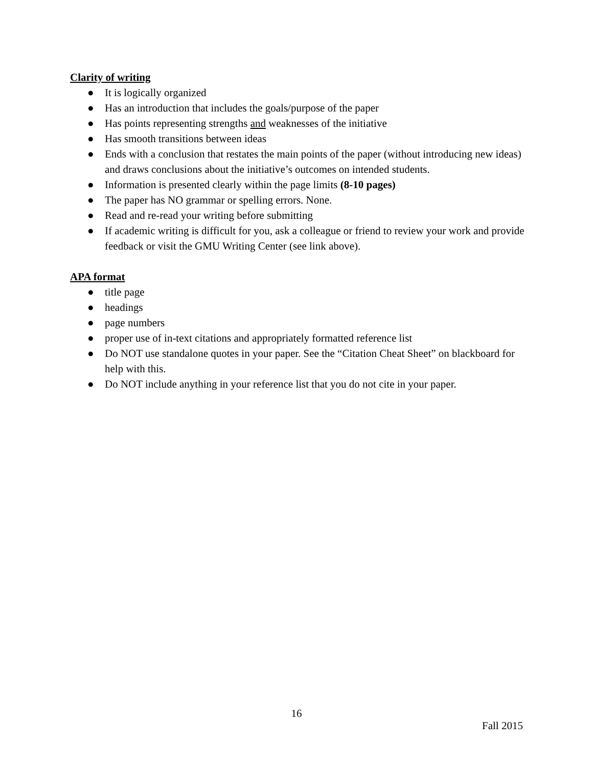Clarity of writing
● It is logically organized
● Has an introduction that includes the goals/purpose of the paper
● Has points representing strengths and weaknesses of the initiative
● Has smooth transitions between ideas
● Ends with a conclusion that restates the main points of the paper (without introducing new ideas) and draws conclusions about the initiative’s outcomes on intended students.
● Information is presented clearly within the page limits (8-10 pages)
● The paper has NO grammar or spelling errors. None.
● Read and re-read your writing before submitting
● If academic writing is difficult for you, ask a colleague or friend to review your work and provide feedback or visit the GMU Writing Center (see link above).
APA format
● title page
● headings
● page numbers
● proper use of in-text citations and appropriately formatted reference list
● Do NOT use standalone quotes in your paper. See the “Citation Cheat Sheet” on blackboard for help with this.
● Do NOT include anything in your reference list that you do not cite in your paper.
16
Fall 2015